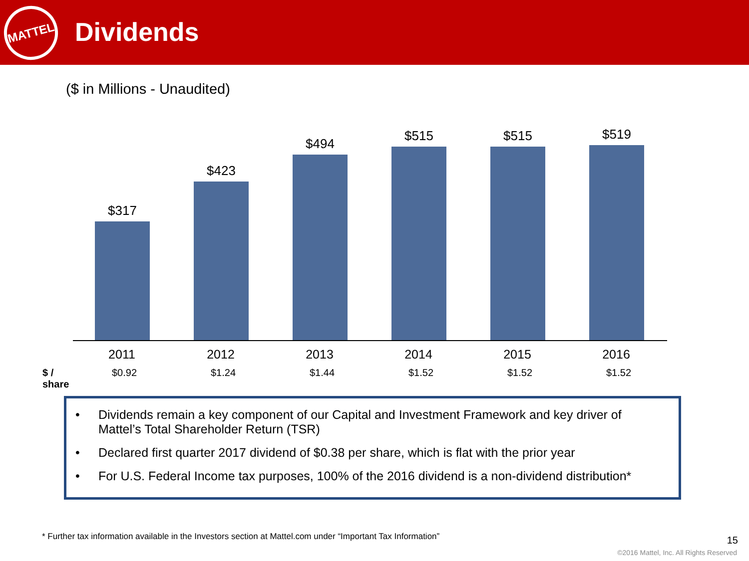MATTEL
Dividends
($ in Millions - Unaudited)
$317
$423
$494
$515
$515
$519
2011 2012 2013 2014 2015 2016
$ / share
$0.92 $1.24 $1.44 $1.52 $1.52 $1.52
• Dividends remain a key component of our Capital and Investment Framework and key driver of Mattel’s Total Shareholder Return (TSR)
• Declared first quarter 2017 dividend of $0.38 per share, which is flat with the prior year
• For U.S. Federal Income tax purposes, 100% of the 2016 dividend is a non-dividend distribution*
* Further tax information available in the Investors section at Mattel.com under “Important Tax Information”
15
©2016 Mattel, Inc. All Rights Reserved